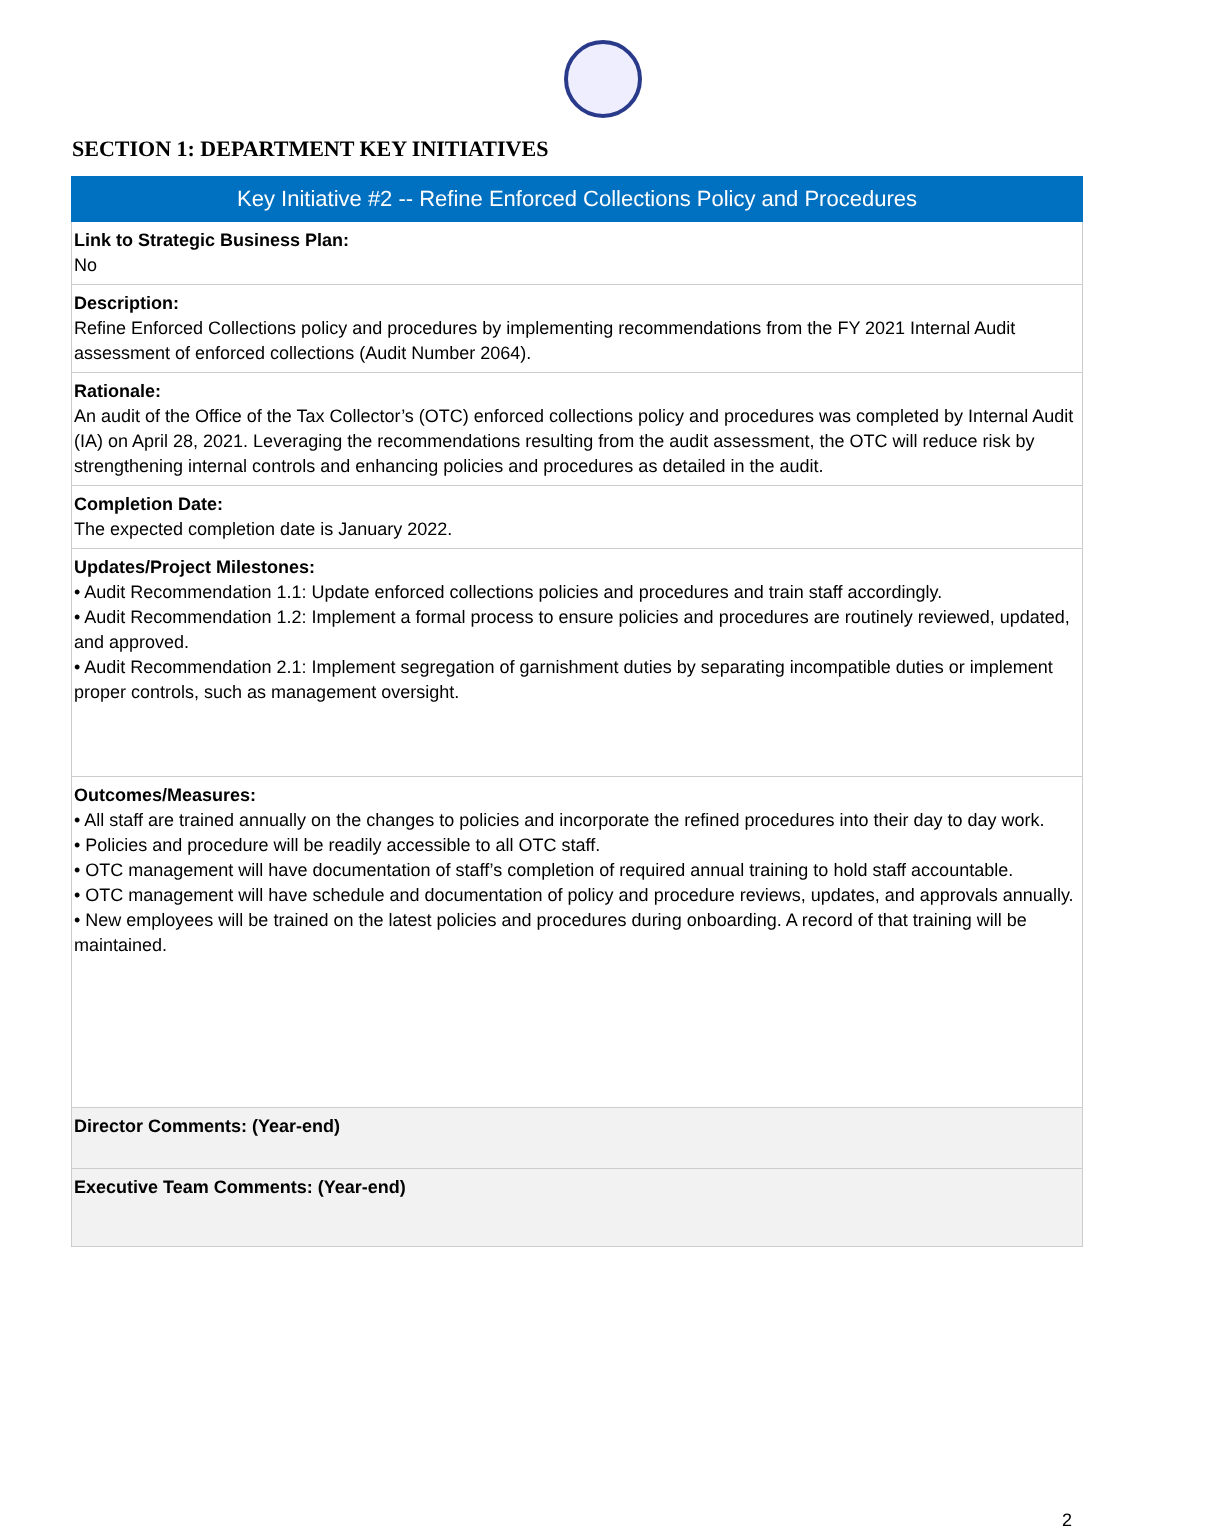SECTION 1: DEPARTMENT KEY INITIATIVES
| Key Initiative #2 -- Refine Enforced Collections Policy and Procedures |
| --- |
| Link to Strategic Business Plan: No |
| Description: Refine Enforced Collections policy and procedures by implementing recommendations from the FY 2021 Internal Audit assessment of enforced collections (Audit Number 2064). |
| Rationale: An audit of the Office of the Tax Collector’s (OTC) enforced collections policy and procedures was completed by Internal Audit (IA) on April 28, 2021. Leveraging the recommendations resulting from the audit assessment, the OTC will reduce risk by strengthening internal controls and enhancing policies and procedures as detailed in the audit. |
| Completion Date: The expected completion date is January 2022. |
| Updates/Project Milestones: • Audit Recommendation 1.1: Update enforced collections policies and procedures and train staff accordingly. • Audit Recommendation 1.2: Implement a formal process to ensure policies and procedures are routinely reviewed, updated, and approved. • Audit Recommendation 2.1: Implement segregation of garnishment duties by separating incompatible duties or implement proper controls, such as management oversight. |
| Outcomes/Measures: • All staff are trained annually on the changes to policies and incorporate the refined procedures into their day to day work. • Policies and procedure will be readily accessible to all OTC staff. • OTC management will have documentation of staff’s completion of required annual training to hold staff accountable. • OTC management will have schedule and documentation of policy and procedure reviews, updates, and approvals annually. • New employees will be trained on the latest policies and procedures during onboarding. A record of that training will be maintained. |
| Director Comments: (Year-end) |
| Executive Team Comments: (Year-end) |
2